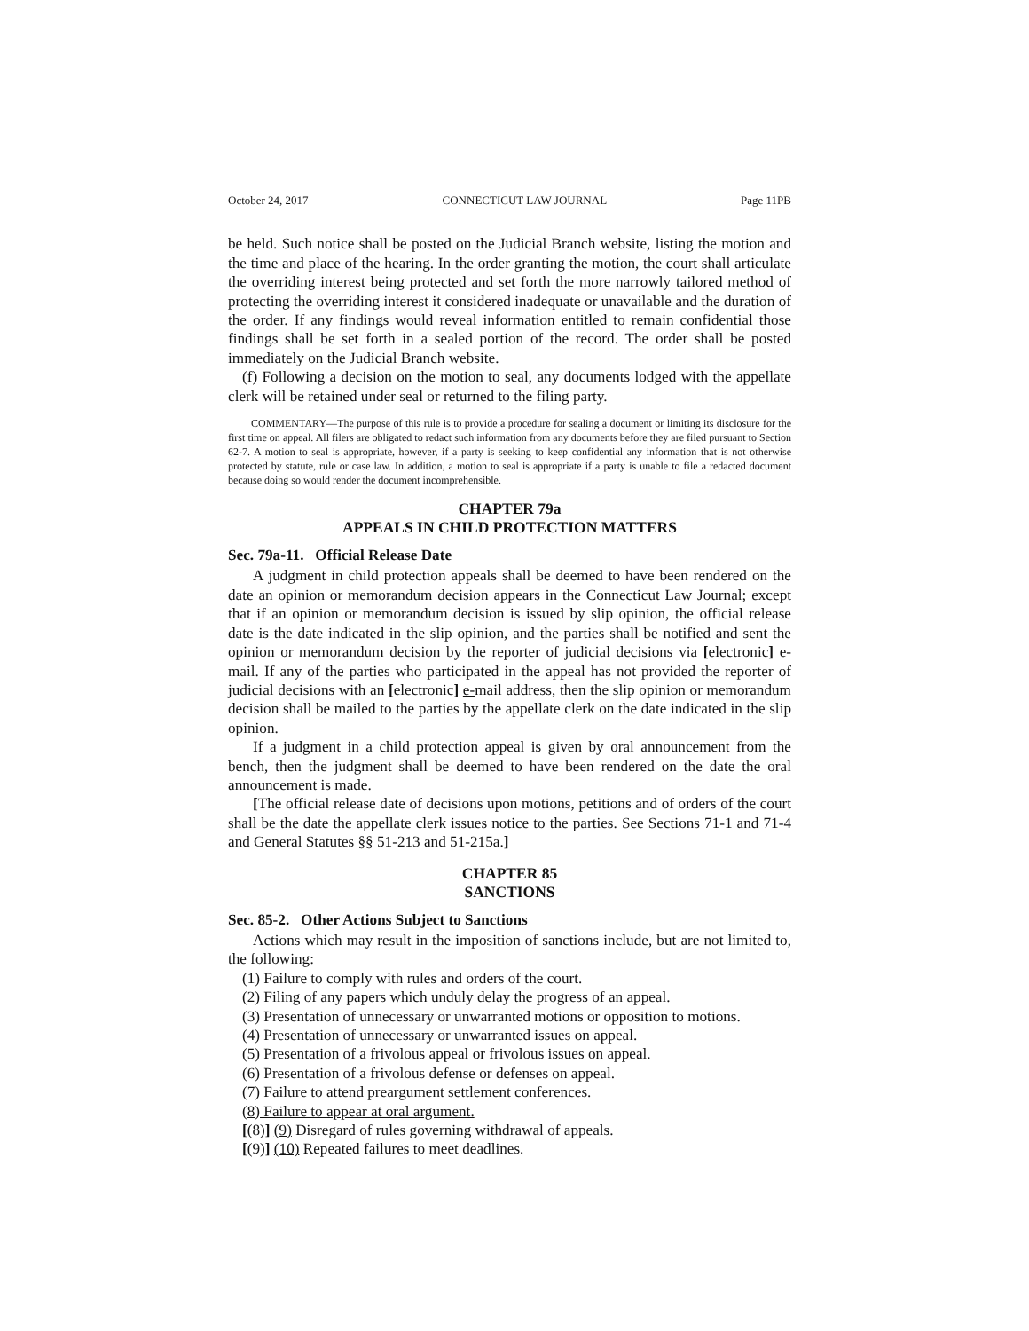October 24, 2017 CONNECTICUT LAW JOURNAL Page 11PB
be held. Such notice shall be posted on the Judicial Branch website, listing the motion and the time and place of the hearing. In the order granting the motion, the court shall articulate the overriding interest being protected and set forth the more narrowly tailored method of protecting the overriding interest it considered inadequate or unavailable and the duration of the order. If any findings would reveal information entitled to remain confidential those findings shall be set forth in a sealed portion of the record. The order shall be posted immediately on the Judicial Branch website.
(f) Following a decision on the motion to seal, any documents lodged with the appellate clerk will be retained under seal or returned to the filing party.
COMMENTARY—The purpose of this rule is to provide a procedure for sealing a document or limiting its disclosure for the first time on appeal. All filers are obligated to redact such information from any documents before they are filed pursuant to Section 62-7. A motion to seal is appropriate, however, if a party is seeking to keep confidential any information that is not otherwise protected by statute, rule or case law. In addition, a motion to seal is appropriate if a party is unable to file a redacted document because doing so would render the document incomprehensible.
CHAPTER 79a
APPEALS IN CHILD PROTECTION MATTERS
Sec. 79a-11. Official Release Date
A judgment in child protection appeals shall be deemed to have been rendered on the date an opinion or memorandum decision appears in the Connecticut Law Journal; except that if an opinion or memorandum decision is issued by slip opinion, the official release date is the date indicated in the slip opinion, and the parties shall be notified and sent the opinion or memorandum decision by the reporter of judicial decisions via [electronic] e-mail. If any of the parties who participated in the appeal has not provided the reporter of judicial decisions with an [electronic] e-mail address, then the slip opinion or memorandum decision shall be mailed to the parties by the appellate clerk on the date indicated in the slip opinion.
If a judgment in a child protection appeal is given by oral announcement from the bench, then the judgment shall be deemed to have been rendered on the date the oral announcement is made.
[The official release date of decisions upon motions, petitions and of orders of the court shall be the date the appellate clerk issues notice to the parties. See Sections 71-1 and 71-4 and General Statutes §§ 51-213 and 51-215a.]
CHAPTER 85
SANCTIONS
Sec. 85-2. Other Actions Subject to Sanctions
Actions which may result in the imposition of sanctions include, but are not limited to, the following:
(1) Failure to comply with rules and orders of the court.
(2) Filing of any papers which unduly delay the progress of an appeal.
(3) Presentation of unnecessary or unwarranted motions or opposition to motions.
(4) Presentation of unnecessary or unwarranted issues on appeal.
(5) Presentation of a frivolous appeal or frivolous issues on appeal.
(6) Presentation of a frivolous defense or defenses on appeal.
(7) Failure to attend preargument settlement conferences.
(8) Failure to appear at oral argument.
[(8)] (9) Disregard of rules governing withdrawal of appeals.
[(9)] (10) Repeated failures to meet deadlines.